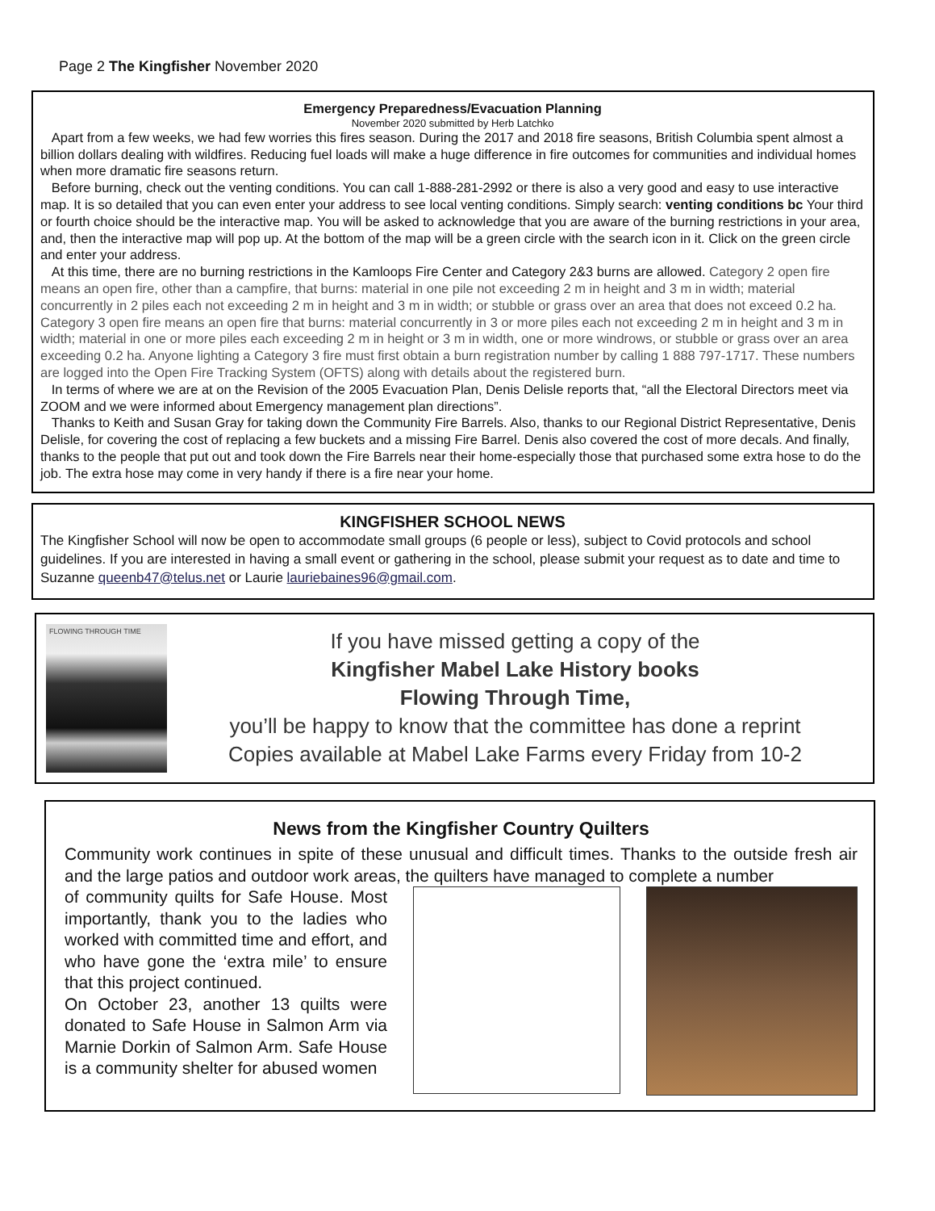Page 2 The Kingfisher November 2020
Emergency Preparedness/Evacuation Planning
November 2020 submitted by Herb Latchko
Apart from a few weeks, we had few worries this fires season. During the 2017 and 2018 fire seasons, British Columbia spent almost a billion dollars dealing with wildfires. Reducing fuel loads will make a huge difference in fire outcomes for communities and individual homes when more dramatic fire seasons return.
Before burning, check out the venting conditions. You can call 1-888-281-2992 or there is also a very good and easy to use interactive map. It is so detailed that you can even enter your address to see local venting conditions. Simply search: venting conditions bc Your third or fourth choice should be the interactive map. You will be asked to acknowledge that you are aware of the burning restrictions in your area, and, then the interactive map will pop up. At the bottom of the map will be a green circle with the search icon in it. Click on the green circle and enter your address.
At this time, there are no burning restrictions in the Kamloops Fire Center and Category 2&3 burns are allowed. Category 2 open fire means an open fire, other than a campfire, that burns: material in one pile not exceeding 2 m in height and 3 m in width; material concurrently in 2 piles each not exceeding 2 m in height and 3 m in width; or stubble or grass over an area that does not exceed 0.2 ha. Category 3 open fire means an open fire that burns: material concurrently in 3 or more piles each not exceeding 2 m in height and 3 m in width; material in one or more piles each exceeding 2 m in height or 3 m in width, one or more windrows, or stubble or grass over an area exceeding 0.2 ha. Anyone lighting a Category 3 fire must first obtain a burn registration number by calling 1 888 797-1717. These numbers are logged into the Open Fire Tracking System (OFTS) along with details about the registered burn.
In terms of where we are at on the Revision of the 2005 Evacuation Plan, Denis Delisle reports that, “all the Electoral Directors meet via ZOOM and we were informed about Emergency management plan directions”.
Thanks to Keith and Susan Gray for taking down the Community Fire Barrels. Also, thanks to our Regional District Representative, Denis Delisle, for covering the cost of replacing a few buckets and a missing Fire Barrel. Denis also covered the cost of more decals. And finally, thanks to the people that put out and took down the Fire Barrels near their home-especially those that purchased some extra hose to do the job. The extra hose may come in very handy if there is a fire near your home.
KINGFISHER SCHOOL NEWS
The Kingfisher School will now be open to accommodate small groups (6 people or less), subject to Covid protocols and school guidelines. If you are interested in having a small event or gathering in the school, please submit your request as to date and time to Suzanne queenb47@telus.net or Laurie lauriebaines96@gmail.com.
FLOWING THROUGH TIME
If you have missed getting a copy of the
Kingfisher Mabel Lake History books
Flowing Through Time,
you’ll be happy to know that the committee has done a reprint
Copies available at Mabel Lake Farms every Friday from 10-2
News from the Kingfisher Country Quilters
Community work continues in spite of these unusual and difficult times. Thanks to the outside fresh air and the large patios and outdoor work areas, the quilters have managed to complete a number
of community quilts for Safe House. Most importantly, thank you to the ladies who worked with committed time and effort, and who have gone the ‘extra mile’ to ensure that this project continued.
On October 23, another 13 quilts were donated to Safe House in Salmon Arm via Marnie Dorkin of Salmon Arm. Safe House is a community shelter for abused women